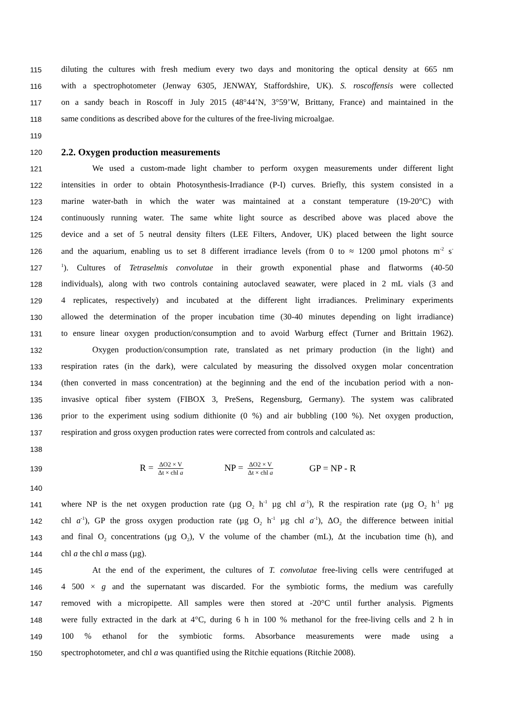115 diluting the cultures with fresh medium every two days and monitoring the optical density at 665 nm
116 with a spectrophotometer (Jenway 6305, JENWAY, Staffordshire, UK). S. roscoffensis were collected
117 on a sandy beach in Roscoff in July 2015 (48°44’N, 3°59’W, Brittany, France) and maintained in the
118 same conditions as described above for the cultures of the free-living microalgae.
119
120
2.2. Oxygen production measurements
121 We used a custom-made light chamber to perform oxygen measurements under different light
122 intensities in order to obtain Photosynthesis-Irradiance (P-I) curves. Briefly, this system consisted in a
123 marine water-bath in which the water was maintained at a constant temperature (19-20°C) with
124 continuously running water. The same white light source as described above was placed above the
125 device and a set of 5 neutral density filters (LEE Filters, Andover, UK) placed between the light source
126 and the aquarium, enabling us to set 8 different irradiance levels (from 0 to ≈ 1200 µmol photons m<sup>-2</sup> s<sup>-</sup>
127<sup>1</sup>). Cultures of Tetraselmis convolutae in their growth exponential phase and flatworms (40-50
128 individuals), along with two controls containing autoclaved seawater, were placed in 2 mL vials (3 and
129 4 replicates, respectively) and incubated at the different light irradiances. Preliminary experiments
130 allowed the determination of the proper incubation time (30-40 minutes depending on light irradiance)
131 to ensure linear oxygen production/consumption and to avoid Warburg effect (Turner and Brittain 1962).
132 Oxygen production/consumption rate, translated as net primary production (in the light) and
133 respiration rates (in the dark), were calculated by measuring the dissolved oxygen molar concentration
134 (then converted in mass concentration) at the beginning and the end of the incubation period with a non-
135 invasive optical fiber system (FIBOX 3, PreSens, Regensburg, Germany). The system was calibrated
136 prior to the experiment using sodium dithionite (0 %) and air bubbling (100 %). Net oxygen production,
137 respiration and gross oxygen production rates were corrected from controls and calculated as:
138
139 R = ΔO2 × V Δt × chl a NP = ΔO2 × V Δt × chl a GP = NP - R
140
141 where NP is the net oxygen production rate (µg O<sub>2</sub> h<sup>-1</sup> µg chl a<sup>-1</sup>), R the respiration rate (µg O<sub>2</sub> h<sup>-1</sup> µg
142 chl a<sup>-1</sup>), GP the gross oxygen production rate (µg O<sub>2</sub> h<sup>-1</sup> µg chl a<sup>-1</sup>), ΔO<sub>2</sub> the difference between initial
143 and final O<sub>2</sub> concentrations (µg O<sub>2</sub>), V the volume of the chamber (mL), Δt the incubation time (h), and
144 chl a the chl a mass (µg).
145 At the end of the experiment, the cultures of T. convolutae free-living cells were centrifuged at
146 4 500 × g and the supernatant was discarded. For the symbiotic forms, the medium was carefully
147 removed with a micropipette. All samples were then stored at -20°C until further analysis. Pigments
148 were fully extracted in the dark at 4°C, during 6 h in 100 % methanol for the free-living cells and 2 h in
149 100 % ethanol for the symbiotic forms. Absorbance measurements were made using a
150 spectrophotometer, and chl a was quantified using the Ritchie equations (Ritchie 2008).